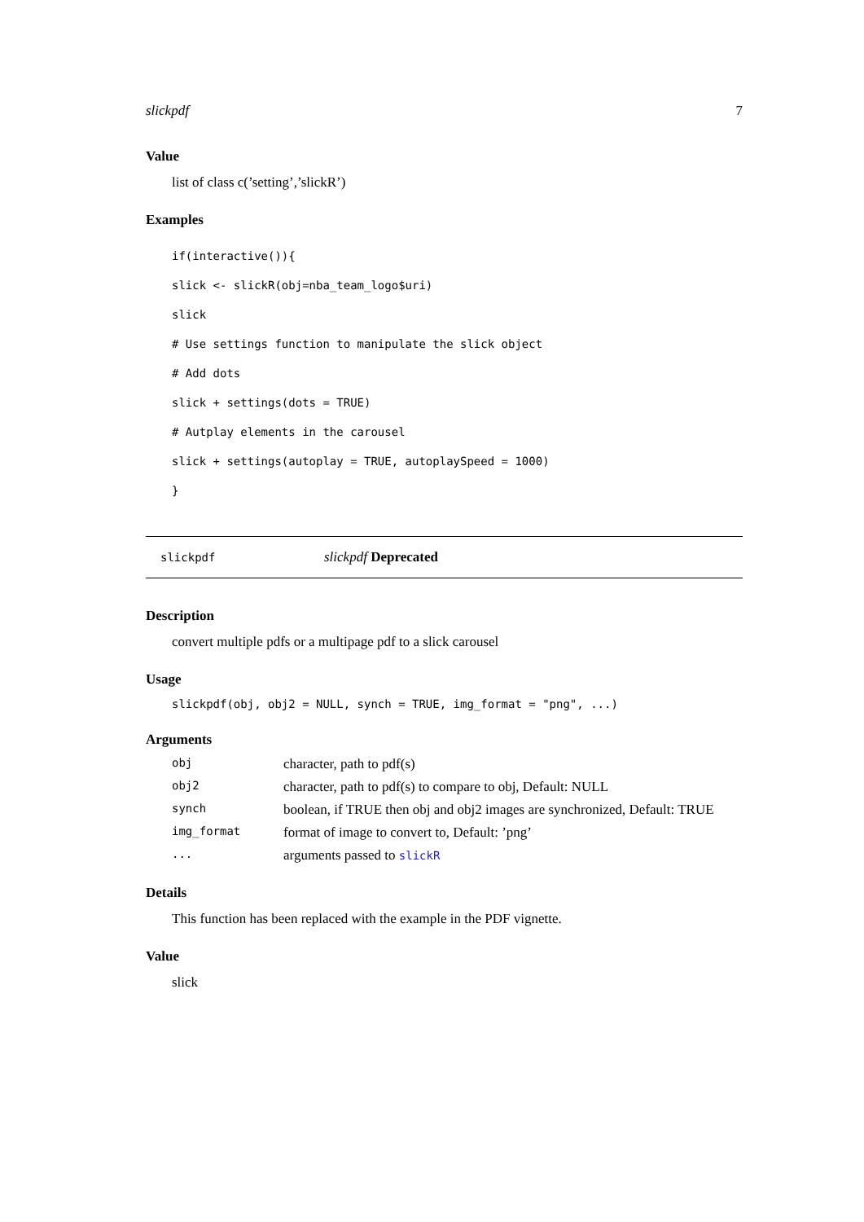slickpdf 7
Value
list of class c(’setting’,’slickR’)
Examples
if(interactive()){
slick <- slickR(obj=nba_team_logo$uri)
slick
# Use settings function to manipulate the slick object
# Add dots
slick + settings(dots = TRUE)
# Autplay elements in the carousel
slick + settings(autoplay = TRUE, autoplaySpeed = 1000)
}
slickpdf slickpdf Deprecated
Description
convert multiple pdfs or a multipage pdf to a slick carousel
Usage
slickpdf(obj, obj2 = NULL, synch = TRUE, img_format = "png", ...)
Arguments
| obj | character, path to pdf(s) |
| obj2 | character, path to pdf(s) to compare to obj, Default: NULL |
| synch | boolean, if TRUE then obj and obj2 images are synchronized, Default: TRUE |
| img_format | format of image to convert to, Default: ’png’ |
| ... | arguments passed to slickR |
Details
This function has been replaced with the example in the PDF vignette.
Value
slick